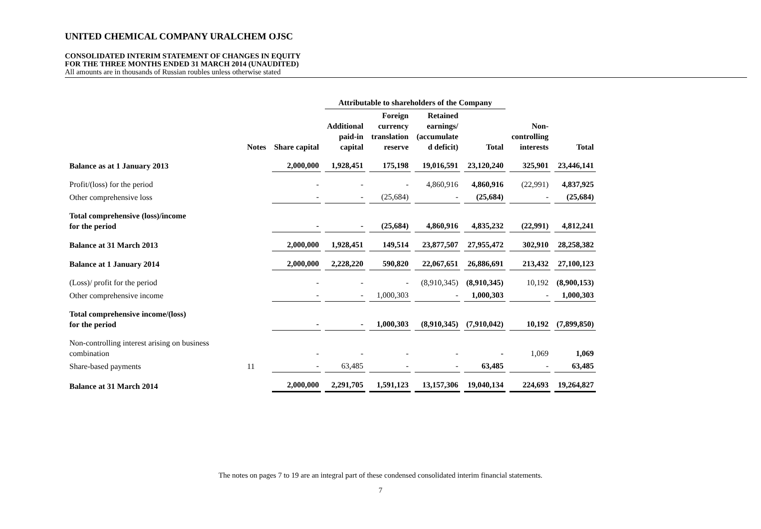UNITED CHEMICAL COMPANY URALCHEM OJSC
CONSOLIDATED INTERIM STATEMENT OF CHANGES IN EQUITY
FOR THE THREE MONTHS ENDED 31 MARCH 2014 (UNAUDITED)
All amounts are in thousands of Russian roubles unless otherwise stated
| | | | Attributable to shareholders of the Company | | | | | | |
| --- | --- | --- | --- | --- | --- | --- | --- | --- | --- |
| | Notes | Share capital | Additional paid-in capital | Foreign currency translation reserve | Retained earnings/ (accumulate d deficit) | Total | Non- controlling interests | Total | |
| Balance as at 1 January 2013 | | 2,000,000 | 1,928,451 | 175,198 | 19,016,591 | 23,120,240 | 325,901 | 23,446,141 | |
| Profit/(loss) for the period | | - | - | - | 4,860,916 | 4,860,916 | (22,991) | 4,837,925 | |
| Other comprehensive loss | | - | - | (25,684) | - | (25,684) | - | (25,684) | |
| Total comprehensive (loss)/income for the period | | - | - | (25,684) | 4,860,916 | 4,835,232 | (22,991) | 4,812,241 | |
| Balance at 31 March 2013 | | 2,000,000 | 1,928,451 | 149,514 | 23,877,507 | 27,955,472 | 302,910 | 28,258,382 | |
| Balance at 1 January 2014 | | 2,000,000 | 2,228,220 | 590,820 | 22,067,651 | 26,886,691 | 213,432 | 27,100,123 | |
| (Loss)/ profit for the period | | - | - | - | (8,910,345) | (8,910,345) | 10,192 | (8,900,153) | |
| Other comprehensive income | | - | - | 1,000,303 | - | 1,000,303 | - | 1,000,303 | |
| Total comprehensive income/(loss) for the period | | - | - | 1,000,303 | (8,910,345) | (7,910,042) | 10,192 | (7,899,850) | |
| Non-controlling interest arising on business combination | | - | - | - | - | - | 1,069 | 1,069 | |
| Share-based payments | 11 | - | 63,485 | - | - | 63,485 | - | 63,485 | |
| Balance at 31 March 2014 | | 2,000,000 | 2,291,705 | 1,591,123 | 13,157,306 | 19,040,134 | 224,693 | 19,264,827 | |
The notes on pages 7 to 19 are an integral part of these condensed consolidated interim financial statements.
7